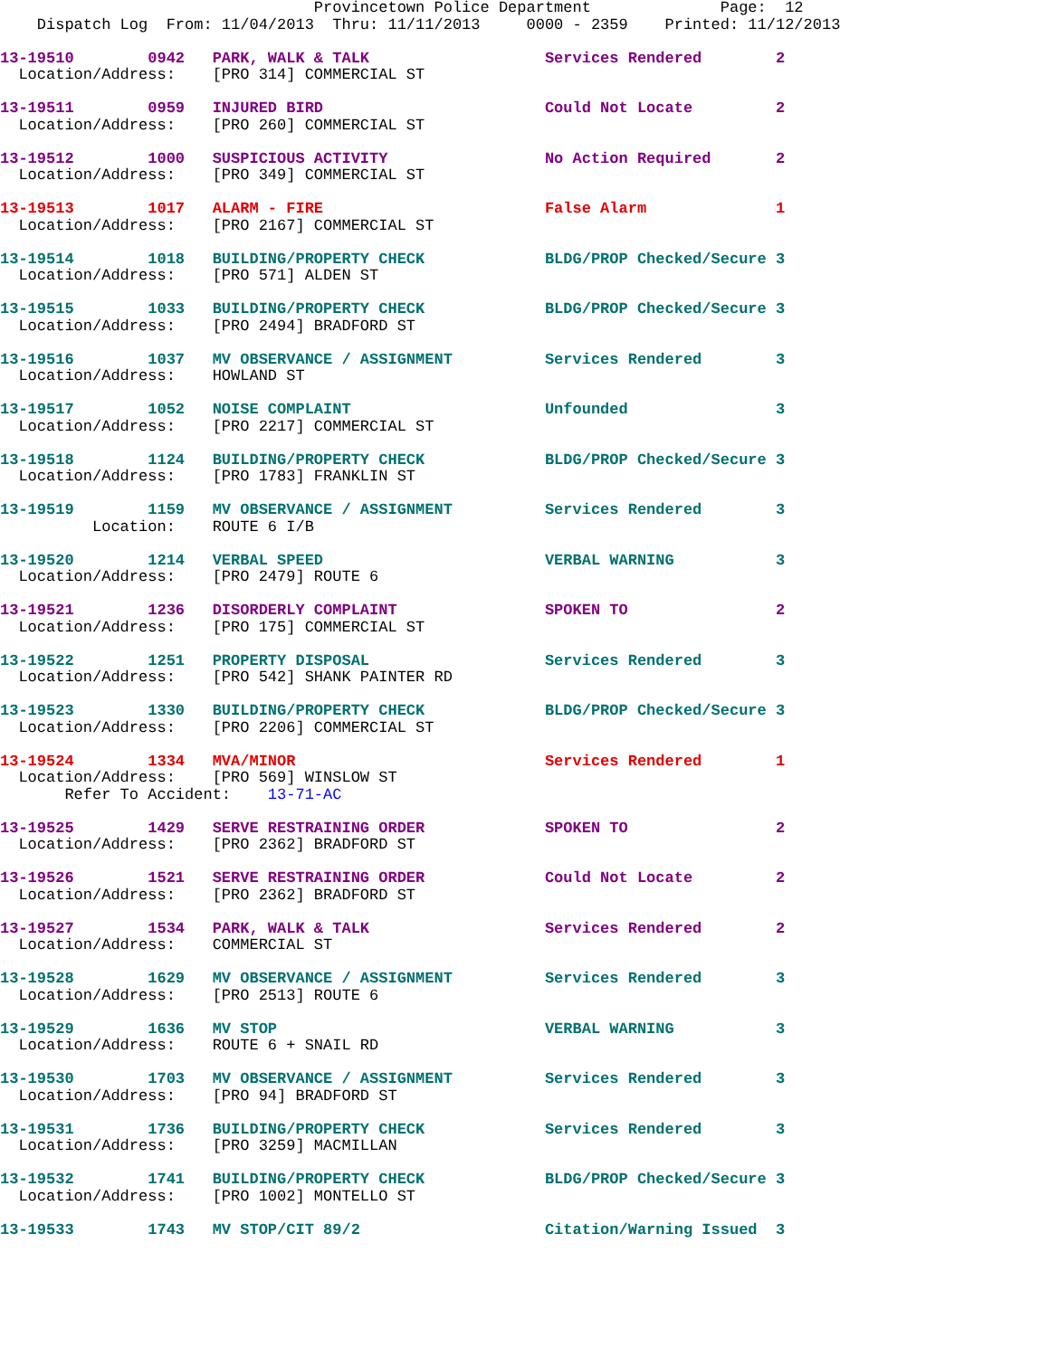Provincetown Police Department              Page:  12
    Dispatch Log  From: 11/04/2013  Thru: 11/11/2013     0000 - 2359    Printed: 11/12/2013
13-19510        0942   PARK, WALK & TALK                   Services Rendered        2
  Location/Address:    [PRO 314] COMMERCIAL ST
13-19511        0959   INJURED BIRD                        Could Not Locate         2
  Location/Address:    [PRO 260] COMMERCIAL ST
13-19512        1000   SUSPICIOUS ACTIVITY                 No Action Required       2
  Location/Address:    [PRO 349] COMMERCIAL ST
13-19513        1017   ALARM - FIRE                        False Alarm              1
  Location/Address:    [PRO 2167] COMMERCIAL ST
13-19514        1018   BUILDING/PROPERTY CHECK             BLDG/PROP Checked/Secure 3
  Location/Address:    [PRO 571] ALDEN ST
13-19515        1033   BUILDING/PROPERTY CHECK             BLDG/PROP Checked/Secure 3
  Location/Address:    [PRO 2494] BRADFORD ST
13-19516        1037   MV OBSERVANCE / ASSIGNMENT          Services Rendered        3
  Location/Address:    HOWLAND ST
13-19517        1052   NOISE COMPLAINT                     Unfounded                3
  Location/Address:    [PRO 2217] COMMERCIAL ST
13-19518        1124   BUILDING/PROPERTY CHECK             BLDG/PROP Checked/Secure 3
  Location/Address:    [PRO 1783] FRANKLIN ST
13-19519        1159   MV OBSERVANCE / ASSIGNMENT          Services Rendered        3
          Location:    ROUTE 6 I/B
13-19520        1214   VERBAL SPEED                        VERBAL WARNING           3
  Location/Address:    [PRO 2479] ROUTE 6
13-19521        1236   DISORDERLY COMPLAINT                SPOKEN TO                2
  Location/Address:    [PRO 175] COMMERCIAL ST
13-19522        1251   PROPERTY DISPOSAL                   Services Rendered        3
  Location/Address:    [PRO 542] SHANK PAINTER RD
13-19523        1330   BUILDING/PROPERTY CHECK             BLDG/PROP Checked/Secure 3
  Location/Address:    [PRO 2206] COMMERCIAL ST
13-19524        1334   MVA/MINOR                           Services Rendered        1
  Location/Address:    [PRO 569] WINSLOW ST
       Refer To Accident:    13-71-AC
13-19525        1429   SERVE RESTRAINING ORDER             SPOKEN TO                2
  Location/Address:    [PRO 2362] BRADFORD ST
13-19526        1521   SERVE RESTRAINING ORDER             Could Not Locate         2
  Location/Address:    [PRO 2362] BRADFORD ST
13-19527        1534   PARK, WALK & TALK                   Services Rendered        2
  Location/Address:    COMMERCIAL ST
13-19528        1629   MV OBSERVANCE / ASSIGNMENT          Services Rendered        3
  Location/Address:    [PRO 2513] ROUTE 6
13-19529        1636   MV STOP                             VERBAL WARNING           3
  Location/Address:    ROUTE 6 + SNAIL RD
13-19530        1703   MV OBSERVANCE / ASSIGNMENT          Services Rendered        3
  Location/Address:    [PRO 94] BRADFORD ST
13-19531        1736   BUILDING/PROPERTY CHECK             Services Rendered        3
  Location/Address:    [PRO 3259] MACMILLAN
13-19532        1741   BUILDING/PROPERTY CHECK             BLDG/PROP Checked/Secure 3
  Location/Address:    [PRO 1002] MONTELLO ST
13-19533        1743   MV STOP/CIT 89/2                    Citation/Warning Issued  3